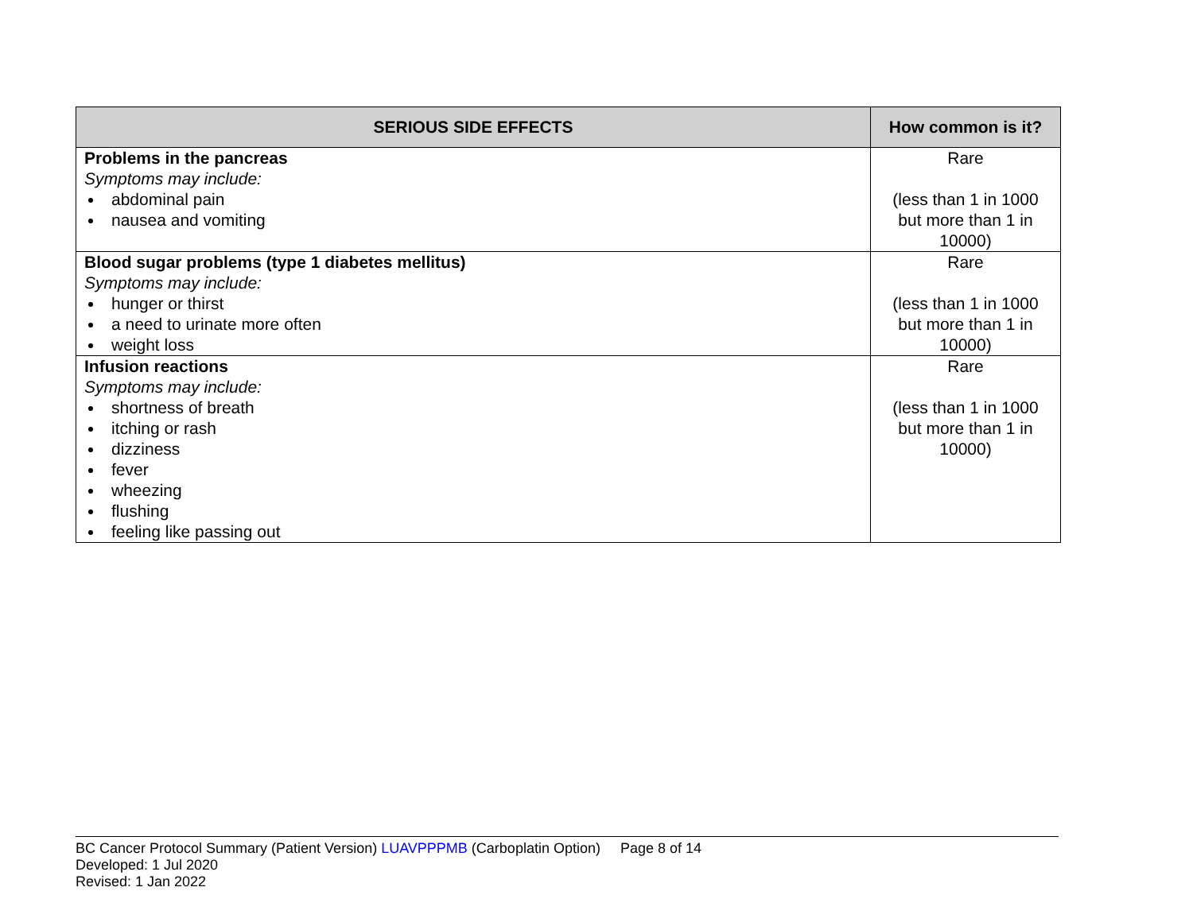| SERIOUS SIDE EFFECTS | How common is it? |
| --- | --- |
| Problems in the pancreas Symptoms may include: abdominal pain nausea and vomiting | Rare (less than 1 in 1000 but more than 1 in 10000) |
| Blood sugar problems (type 1 diabetes mellitus) Symptoms may include: hunger or thirst a need to urinate more often weight loss | Rare (less than 1 in 1000 but more than 1 in 10000) |
| Infusion reactions Symptoms may include: shortness of breath itching or rash dizziness fever wheezing flushing feeling like passing out | Rare (less than 1 in 1000 but more than 1 in 10000) |
BC Cancer Protocol Summary (Patient Version) LUAVPPPMB (Carboplatin Option) Page 8 of 14
Developed: 1 Jul 2020
Revised: 1 Jan 2022